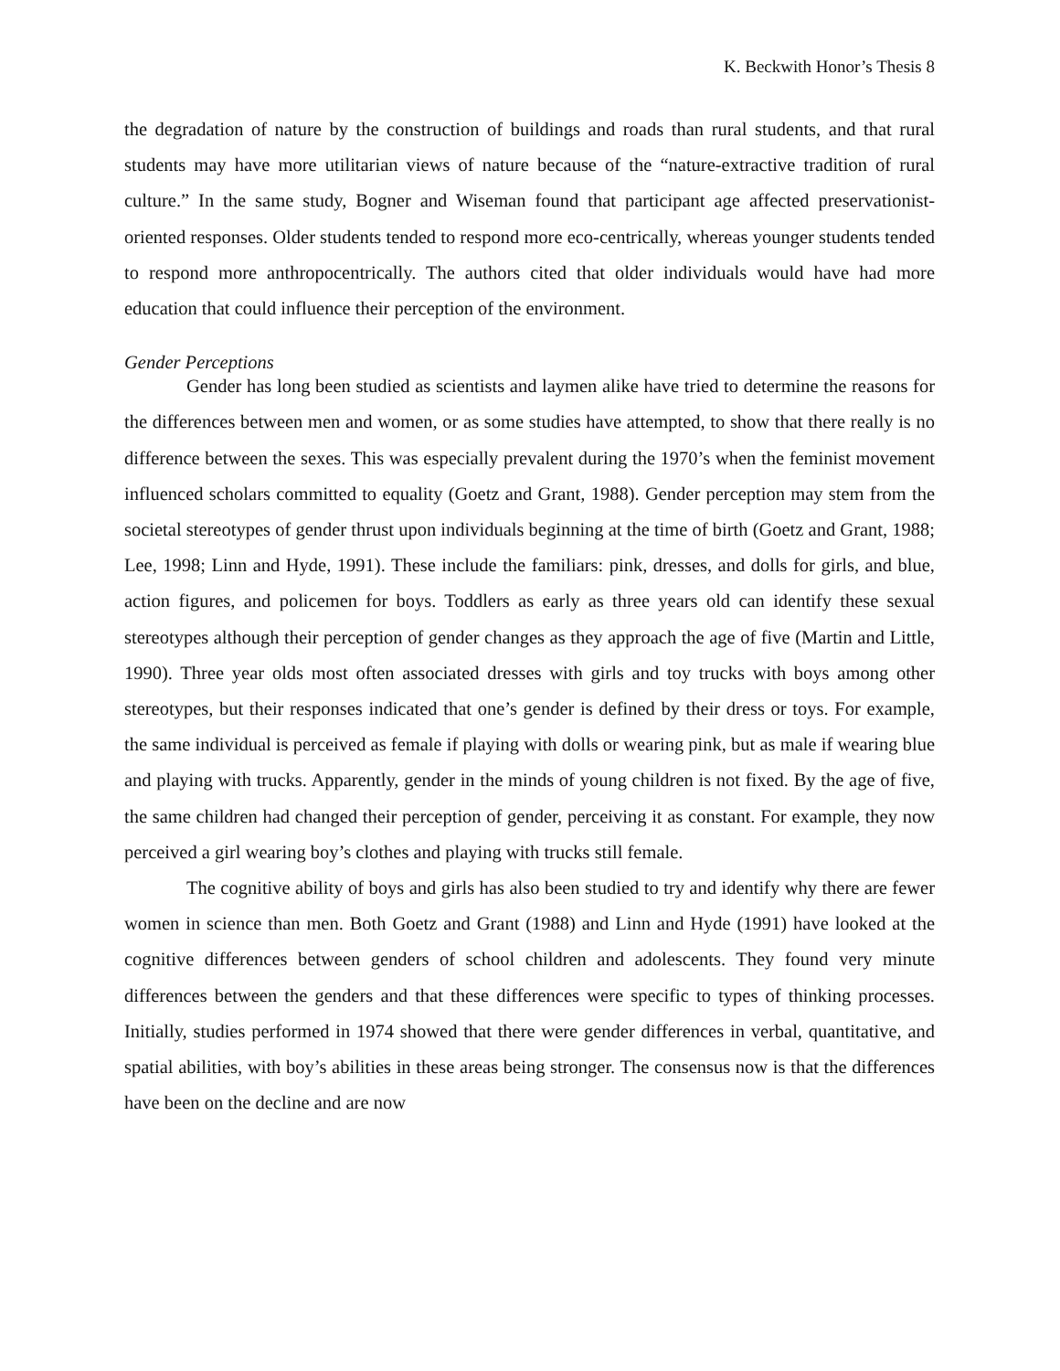K. Beckwith Honor’s Thesis 8
the degradation of nature by the construction of buildings and roads than rural students, and that rural students may have more utilitarian views of nature because of the “nature-extractive tradition of rural culture.” In the same study, Bogner and Wiseman found that participant age affected preservationist-oriented responses. Older students tended to respond more eco-centrically, whereas younger students tended to respond more anthropocentrically. The authors cited that older individuals would have had more education that could influence their perception of the environment.
Gender Perceptions
Gender has long been studied as scientists and laymen alike have tried to determine the reasons for the differences between men and women, or as some studies have attempted, to show that there really is no difference between the sexes. This was especially prevalent during the 1970’s when the feminist movement influenced scholars committed to equality (Goetz and Grant, 1988). Gender perception may stem from the societal stereotypes of gender thrust upon individuals beginning at the time of birth (Goetz and Grant, 1988; Lee, 1998; Linn and Hyde, 1991). These include the familiars: pink, dresses, and dolls for girls, and blue, action figures, and policemen for boys. Toddlers as early as three years old can identify these sexual stereotypes although their perception of gender changes as they approach the age of five (Martin and Little, 1990). Three year olds most often associated dresses with girls and toy trucks with boys among other stereotypes, but their responses indicated that one’s gender is defined by their dress or toys. For example, the same individual is perceived as female if playing with dolls or wearing pink, but as male if wearing blue and playing with trucks. Apparently, gender in the minds of young children is not fixed. By the age of five, the same children had changed their perception of gender, perceiving it as constant. For example, they now perceived a girl wearing boy’s clothes and playing with trucks still female.
The cognitive ability of boys and girls has also been studied to try and identify why there are fewer women in science than men. Both Goetz and Grant (1988) and Linn and Hyde (1991) have looked at the cognitive differences between genders of school children and adolescents. They found very minute differences between the genders and that these differences were specific to types of thinking processes. Initially, studies performed in 1974 showed that there were gender differences in verbal, quantitative, and spatial abilities, with boy’s abilities in these areas being stronger. The consensus now is that the differences have been on the decline and are now